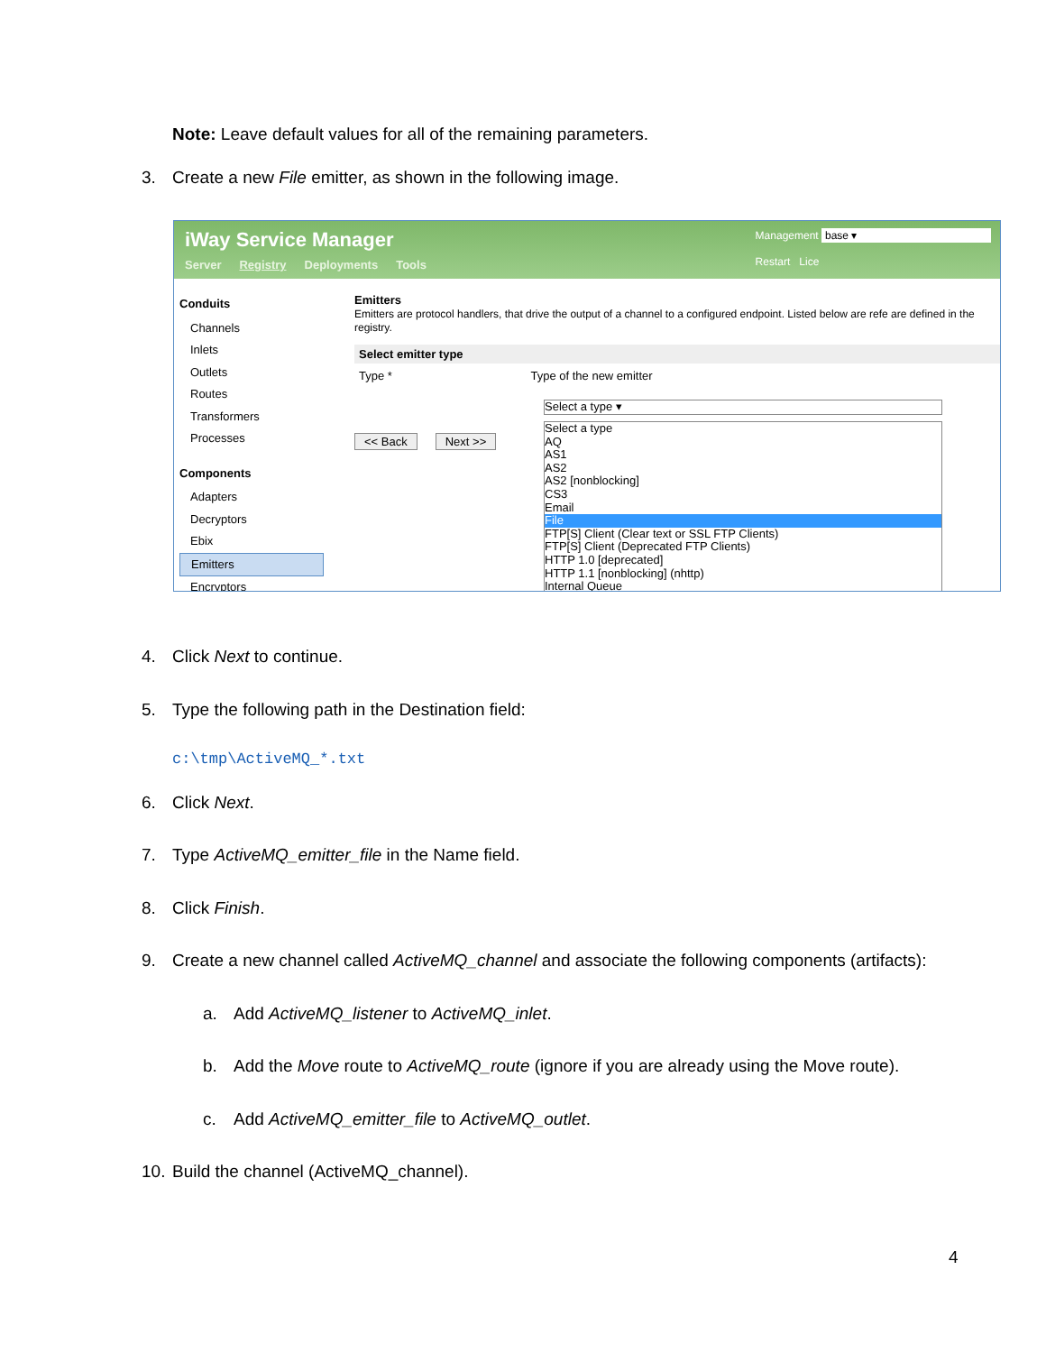Note: Leave default values for all of the remaining parameters.
3. Create a new File emitter, as shown in the following image.
iWay Service Manager
Server Registry Deployments Tools
Management base ▾
Restart Lice
Conduits
Channels
Inlets
Outlets
Routes
Transformers
Processes
Components
Adapters
Decryptors
Ebix
Emitters
Encryptors
Emitters
Emitters are protocol handlers, that drive the output of a channel to a configured endpoint. Listed below are refe are defined in the registry.
Select emitter type
Type * Type of the new emitter
<< Back Next >>
Select a type ▾
Select a type
AQ
AS1
AS2
AS2 [nonblocking]
CS3
Email
File
FTP[S] Client (Clear text or SSL FTP Clients)
FTP[S] Client (Deprecated FTP Clients)
HTTP 1.0 [deprecated]
HTTP 1.1 [nonblocking] (nhttp)
Internal Queue
4. Click Next to continue.
5. Type the following path in the Destination field:
c:\tmp\ActiveMQ_*.txt
6. Click Next.
7. Type ActiveMQ_emitter_file in the Name field.
8. Click Finish.
9. Create a new channel called ActiveMQ_channel and associate the following components (artifacts):
a. Add ActiveMQ_listener to ActiveMQ_inlet.
b. Add the Move route to ActiveMQ_route (ignore if you are already using the Move route).
c. Add ActiveMQ_emitter_file to ActiveMQ_outlet.
10. Build the channel (ActiveMQ_channel).
4